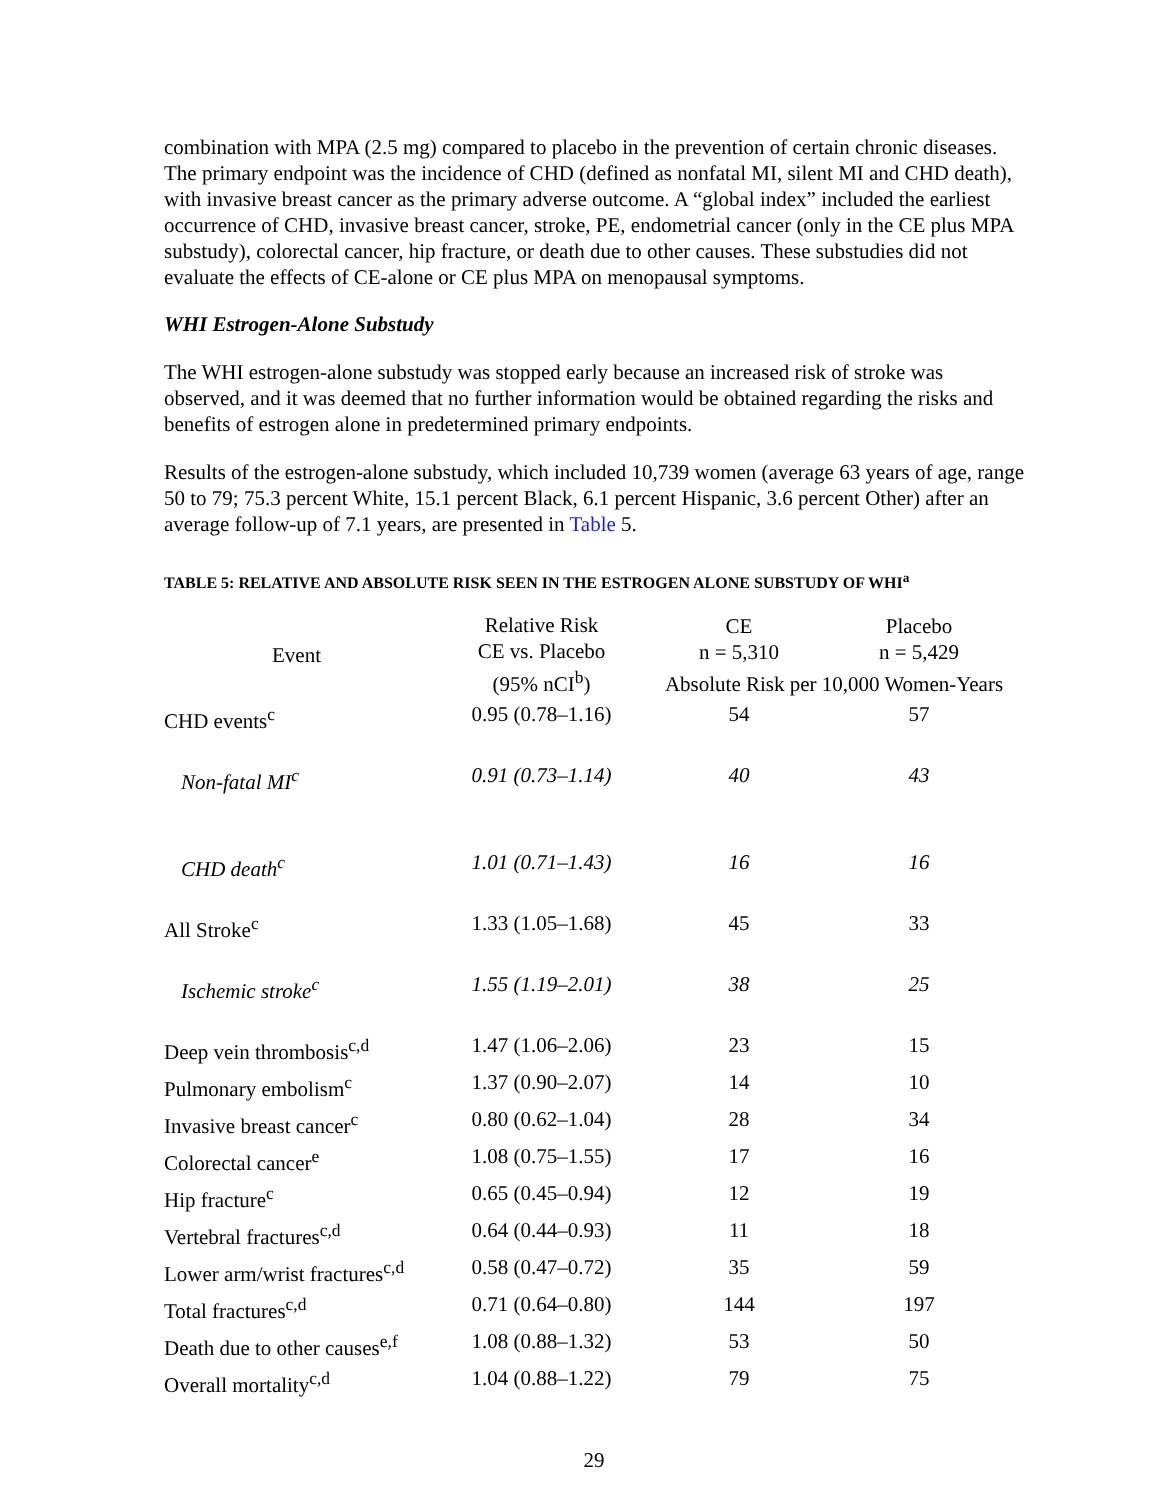combination with MPA (2.5 mg) compared to placebo in the prevention of certain chronic diseases. The primary endpoint was the incidence of CHD (defined as nonfatal MI, silent MI and CHD death), with invasive breast cancer as the primary adverse outcome. A “global index” included the earliest occurrence of CHD, invasive breast cancer, stroke, PE, endometrial cancer (only in the CE plus MPA substudy), colorectal cancer, hip fracture, or death due to other causes. These substudies did not evaluate the effects of CE-alone or CE plus MPA on menopausal symptoms.
WHI Estrogen-Alone Substudy
The WHI estrogen-alone substudy was stopped early because an increased risk of stroke was observed, and it was deemed that no further information would be obtained regarding the risks and benefits of estrogen alone in predetermined primary endpoints.
Results of the estrogen-alone substudy, which included 10,739 women (average 63 years of age, range 50 to 79; 75.3 percent White, 15.1 percent Black, 6.1 percent Hispanic, 3.6 percent Other) after an average follow-up of 7.1 years, are presented in Table 5.
TABLE 5: RELATIVE AND ABSOLUTE RISK SEEN IN THE ESTROGEN ALONE SUBSTUDY OF WHI<sup>a</sup>
| Event | Relative Risk CE vs. Placebo (95% nCI<sup>b</sup>) | CE n = 5,310 | Placebo n = 5,429 |
| --- | --- | --- | --- |
| | | Absolute Risk per 10,000 Women-Years | |
| CHD events<sup>c</sup> | 0.95 (0.78–1.16) | 54 | 57 |
| Non-fatal MI<sup>c</sup> | 0.91 (0.73–1.14) | 40 | 43 |
| CHD death<sup>c</sup> | 1.01 (0.71–1.43) | 16 | 16 |
| All Stroke<sup>c</sup> | 1.33 (1.05–1.68) | 45 | 33 |
| Ischemic stroke<sup>c</sup> | 1.55 (1.19–2.01) | 38 | 25 |
| Deep vein thrombosis<sup>c,d</sup> | 1.47 (1.06–2.06) | 23 | 15 |
| Pulmonary embolism<sup>c</sup> | 1.37 (0.90–2.07) | 14 | 10 |
| Invasive breast cancer<sup>c</sup> | 0.80 (0.62–1.04) | 28 | 34 |
| Colorectal cancer<sup>e</sup> | 1.08 (0.75–1.55) | 17 | 16 |
| Hip fracture<sup>c</sup> | 0.65 (0.45–0.94) | 12 | 19 |
| Vertebral fractures<sup>c,d</sup> | 0.64 (0.44–0.93) | 11 | 18 |
| Lower arm/wrist fractures<sup>c,d</sup> | 0.58 (0.47–0.72) | 35 | 59 |
| Total fractures<sup>c,d</sup> | 0.71 (0.64–0.80) | 144 | 197 |
| Death due to other causes<sup>e,f</sup> | 1.08 (0.88–1.32) | 53 | 50 |
| Overall mortality<sup>c,d</sup> | 1.04 (0.88–1.22) | 79 | 75 |
29